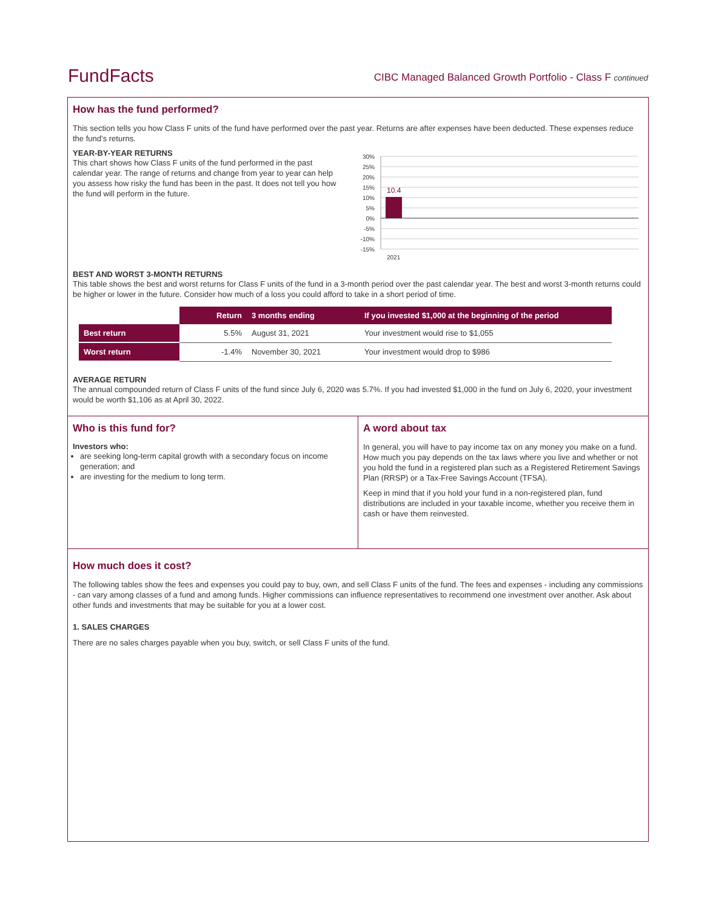FundFacts
CIBC Managed Balanced Growth Portfolio - Class F continued
How has the fund performed?
This section tells you how Class F units of the fund have performed over the past year. Returns are after expenses have been deducted. These expenses reduce the fund’s returns.
YEAR-BY-YEAR RETURNS
This chart shows how Class F units of the fund performed in the past calendar year. The range of returns and change from year to year can help you assess how risky the fund has been in the past. It does not tell you how the fund will perform in the future.
30%
25%
20%
15%
10%
5%
0%
-5%
-10%
-15%
10.4
2021
BEST AND WORST 3-MONTH RETURNS
This table shows the best and worst returns for Class F units of the fund in a 3-month period over the past calendar year. The best and worst 3-month returns could be higher or lower in the future. Consider how much of a loss you could afford to take in a short period of time.
| | Return | 3 months ending | If you invested $1,000 at the beginning of the period |
| Best return | 5.5% | August 31, 2021 | Your investment would rise to $1,055 |
| Worst return | -1.4% | November 30, 2021 | Your investment would drop to $986 |
AVERAGE RETURN
The annual compounded return of Class F units of the fund since July 6, 2020 was 5.7%. If you had invested $1,000 in the fund on July 6, 2020, your investment would be worth $1,106 as at April 30, 2022.
Who is this fund for?
Investors who:
are seeking long-term capital growth with a secondary focus on income generation; and
are investing for the medium to long term.
A word about tax
In general, you will have to pay income tax on any money you make on a fund. How much you pay depends on the tax laws where you live and whether or not you hold the fund in a registered plan such as a Registered Retirement Savings Plan (RRSP) or a Tax-Free Savings Account (TFSA).
Keep in mind that if you hold your fund in a non-registered plan, fund distributions are included in your taxable income, whether you receive them in cash or have them reinvested.
How much does it cost?
The following tables show the fees and expenses you could pay to buy, own, and sell Class F units of the fund. The fees and expenses - including any commissions - can vary among classes of a fund and among funds. Higher commissions can influence representatives to recommend one investment over another. Ask about other funds and investments that may be suitable for you at a lower cost.
1. SALES CHARGES
There are no sales charges payable when you buy, switch, or sell Class F units of the fund.